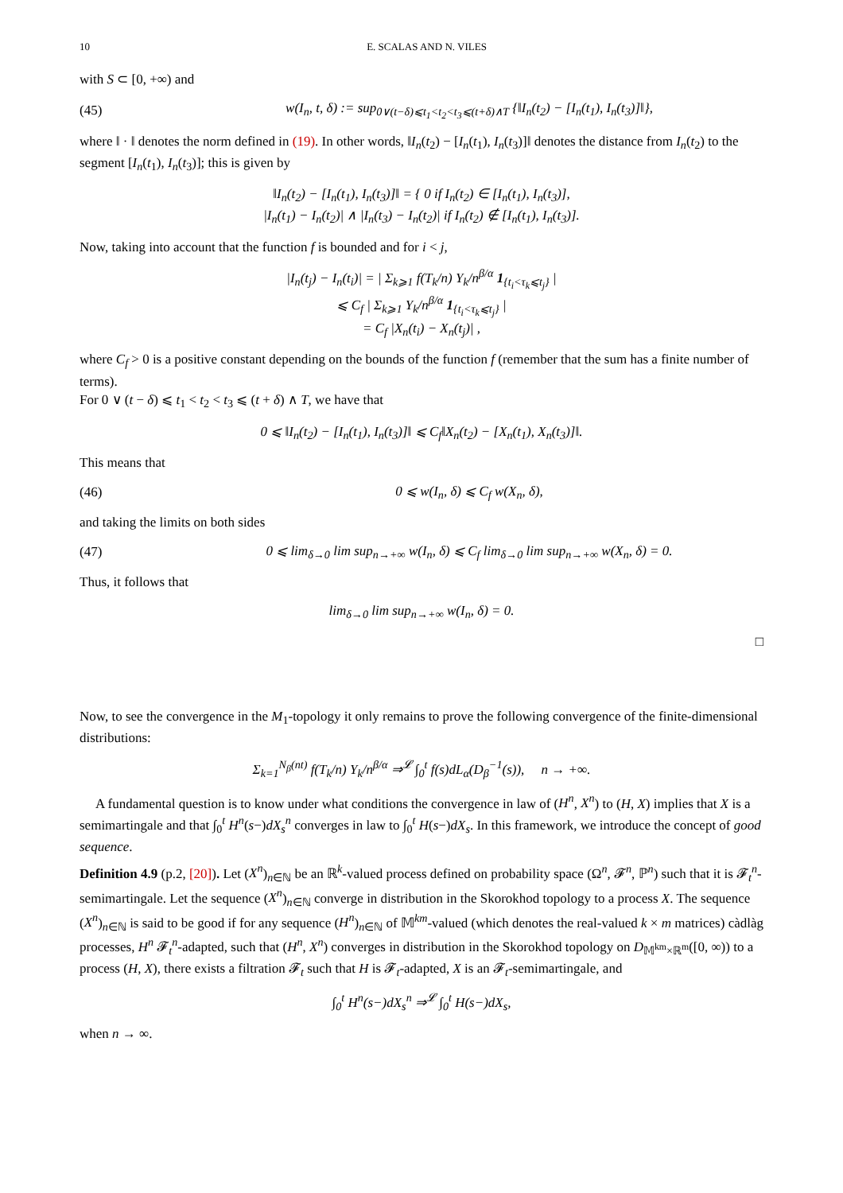10 E. SCALAS AND N. VILES
with S ⊂ [0, +∞) and
(45) w(I<sub>n</sub>, t, δ) := sup<sub>0∨(t−δ)⩽t<sub>1</sub><t<sub>2</sub><t<sub>3</sub>⩽(t+δ)∧T</sub> {‖I<sub>n</sub>(t<sub>2</sub>) − [I<sub>n</sub>(t<sub>1</sub>), I<sub>n</sub>(t<sub>3</sub>)]‖},
where ‖ · ‖ denotes the norm defined in (19). In other words, ‖I<sub>n</sub>(t<sub>2</sub>) − [I<sub>n</sub>(t<sub>1</sub>), I<sub>n</sub>(t<sub>3</sub>)]‖ denotes the distance from I<sub>n</sub>(t<sub>2</sub>) to the segment [I<sub>n</sub>(t<sub>1</sub>), I<sub>n</sub>(t<sub>3</sub>)]; this is given by
‖I<sub>n</sub>(t<sub>2</sub>) − [I<sub>n</sub>(t<sub>1</sub>), I<sub>n</sub>(t<sub>3</sub>)]‖ = { 0 if I<sub>n</sub>(t<sub>2</sub>) ∈ [I<sub>n</sub>(t<sub>1</sub>), I<sub>n</sub>(t<sub>3</sub>)],
|I<sub>n</sub>(t<sub>1</sub>) − I<sub>n</sub>(t<sub>2</sub>)| ∧ |I<sub>n</sub>(t<sub>3</sub>) − I<sub>n</sub>(t<sub>2</sub>)| if I<sub>n</sub>(t<sub>2</sub>) ∉ [I<sub>n</sub>(t<sub>1</sub>), I<sub>n</sub>(t<sub>3</sub>)].
Now, taking into account that the function f is bounded and for i < j,
|I<sub>n</sub>(t<sub>j</sub>) − I<sub>n</sub>(t<sub>i</sub>)| = | Σ<sub>k⩾1</sub> f(T<sub>k</sub>/n) Y<sub>k</sub>/n<sup>β/α</sup> 1<sub>{t<sub>i</sub><τ<sub>k</sub>⩽t<sub>j</sub>}</sub> |
⩽ C<sub>f</sub> | Σ<sub>k⩾1</sub> Y<sub>k</sub>/n<sup>β/α</sup> 1<sub>{t<sub>i</sub><τ<sub>k</sub>⩽t<sub>j</sub>}</sub> |
= C<sub>f</sub> |X<sub>n</sub>(t<sub>i</sub>) − X<sub>n</sub>(t<sub>j</sub>)| ,
where C<sub>f</sub> > 0 is a positive constant depending on the bounds of the function f (remember that the sum has a finite number of terms).
For 0 ∨ (t − δ) ⩽ t<sub>1</sub> < t<sub>2</sub> < t<sub>3</sub> ⩽ (t + δ) ∧ T, we have that
0 ⩽ ‖I<sub>n</sub>(t<sub>2</sub>) − [I<sub>n</sub>(t<sub>1</sub>), I<sub>n</sub>(t<sub>3</sub>)]‖ ⩽ C<sub>f</sub>‖X<sub>n</sub>(t<sub>2</sub>) − [X<sub>n</sub>(t<sub>1</sub>), X<sub>n</sub>(t<sub>3</sub>)]‖.
This means that
(46) 0 ⩽ w(I<sub>n</sub>, δ) ⩽ C<sub>f</sub> w(X<sub>n</sub>, δ),
and taking the limits on both sides
(47) 0 ⩽ lim<sub>δ→0</sub> lim sup<sub>n→+∞</sub> w(I<sub>n</sub>, δ) ⩽ C<sub>f</sub> lim<sub>δ→0</sub> lim sup<sub>n→+∞</sub> w(X<sub>n</sub>, δ) = 0.
Thus, it follows that
lim<sub>δ→0</sub> lim sup<sub>n→+∞</sub> w(I<sub>n</sub>, δ) = 0.
□
Now, to see the convergence in the M<sub>1</sub>-topology it only remains to prove the following convergence of the finite-dimensional distributions:
Σ<sub>k=1</sub><sup>N<sub>β</sub>(nt)</sup> f(T<sub>k</sub>/n) Y<sub>k</sub>/n<sup>β/α</sup> ⇒<sup>𝓛</sup> ∫<sub>0</sub><sup>t</sup> f(s)dL<sub>α</sub>(D<sub>β</sub><sup>−1</sup>(s)), n → +∞.
A fundamental question is to know under what conditions the convergence in law of (H<sup>n</sup>, X<sup>n</sup>) to (H, X) implies that X is a semimartingale and that ∫<sub>0</sub><sup>t</sup> H<sup>n</sup>(s−)dX<sub>s</sub><sup>n</sup> converges in law to ∫<sub>0</sub><sup>t</sup> H(s−)dX<sub>s</sub>. In this framework, we introduce the concept of good sequence.
Definition 4.9 (p.2, [20]). Let (X<sup>n</sup>)<sub>n∈ℕ</sub> be an ℝ<sup>k</sup>-valued process defined on probability space (Ω<sup>n</sup>, 𝓕<sup>n</sup>, ℙ<sup>n</sup>) such that it is 𝓕<sub>t</sub><sup>n</sup>-semimartingale. Let the sequence (X<sup>n</sup>)<sub>n∈ℕ</sub> converge in distribution in the Skorokhod topology to a process X. The sequence (X<sup>n</sup>)<sub>n∈ℕ</sub> is said to be good if for any sequence (H<sup>n</sup>)<sub>n∈ℕ</sub> of 𝕄<sup>km</sup>-valued (which denotes the real-valued k × m matrices) càdlàg processes, H<sup>n</sup> 𝓕<sub>t</sub><sup>n</sup>-adapted, such that (H<sup>n</sup>, X<sup>n</sup>) converges in distribution in the Skorokhod topology on D<sub>𝕄<sup>km</sup>×ℝ<sup>m</sup></sub>([0, ∞)) to a process (H, X), there exists a filtration 𝓕<sub>t</sub> such that H is 𝓕<sub>t</sub>-adapted, X is an 𝓕<sub>t</sub>-semimartingale, and
∫<sub>0</sub><sup>t</sup> H<sup>n</sup>(s−)dX<sub>s</sub><sup>n</sup> ⇒<sup>𝓛</sup> ∫<sub>0</sub><sup>t</sup> H(s−)dX<sub>s</sub>,
when n → ∞.